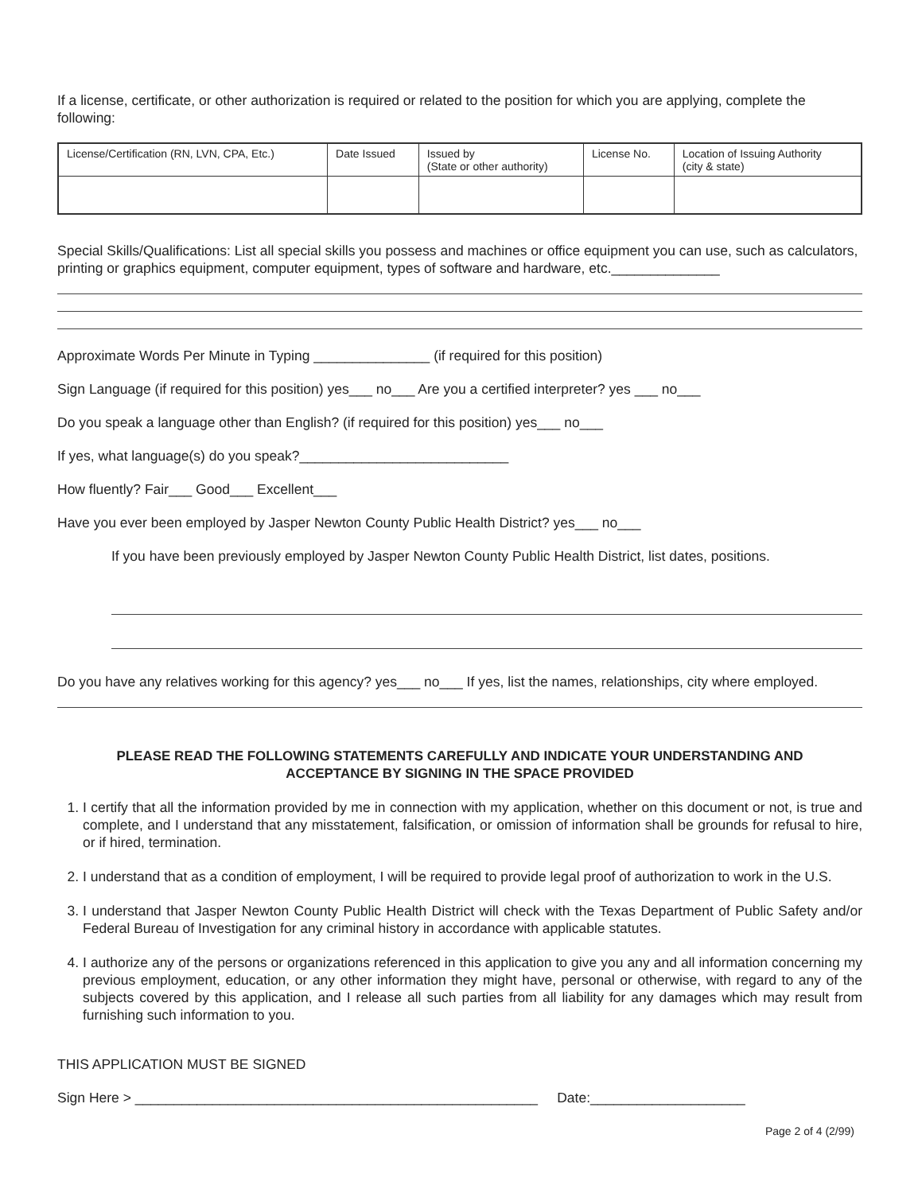If a license, certificate, or other authorization is required or related to the position for which you are applying, complete the following:
| License/Certification (RN, LVN, CPA, Etc.) | Date Issued | Issued by (State or other authority) | License No. | Location of Issuing Authority (city & state) |
| --- | --- | --- | --- | --- |
Special Skills/Qualifications: List all special skills you possess and machines or office equipment you can use, such as calculators, printing or graphics equipment, computer equipment, types of software and hardware, etc.______________
Approximate Words Per Minute in Typing _______________ (if required for this position)
Sign Language (if required for this position) yes___ no___ Are you a certified interpreter? yes ___ no___
Do you speak a language other than English? (if required for this position) yes___ no___
If yes, what language(s) do you speak?___________________________
How fluently? Fair___ Good___ Excellent___
Have you ever been employed by Jasper Newton County Public Health District? yes___ no___
If you have been previously employed by Jasper Newton County Public Health District, list dates, positions.
Do you have any relatives working for this agency? yes___ no___ If yes, list the names, relationships, city where employed.
PLEASE READ THE FOLLOWING STATEMENTS CAREFULLY AND INDICATE YOUR UNDERSTANDING AND ACCEPTANCE BY SIGNING IN THE SPACE PROVIDED
1. I certify that all the information provided by me in connection with my application, whether on this document or not, is true and complete, and I understand that any misstatement, falsification, or omission of information shall be grounds for refusal to hire, or if hired, termination.
2. I understand that as a condition of employment, I will be required to provide legal proof of authorization to work in the U.S.
3. I understand that Jasper Newton County Public Health District will check with the Texas Department of Public Safety and/or Federal Bureau of Investigation for any criminal history in accordance with applicable statutes.
4. I authorize any of the persons or organizations referenced in this application to give you any and all information concerning my previous employment, education, or any other information they might have, personal or otherwise, with regard to any of the subjects covered by this application, and I release all such parties from all liability for any damages which may result from furnishing such information to you.
THIS APPLICATION MUST BE SIGNED
Sign Here > ____________________________________________________ Date:____________________
Page 2 of 4 (2/99)